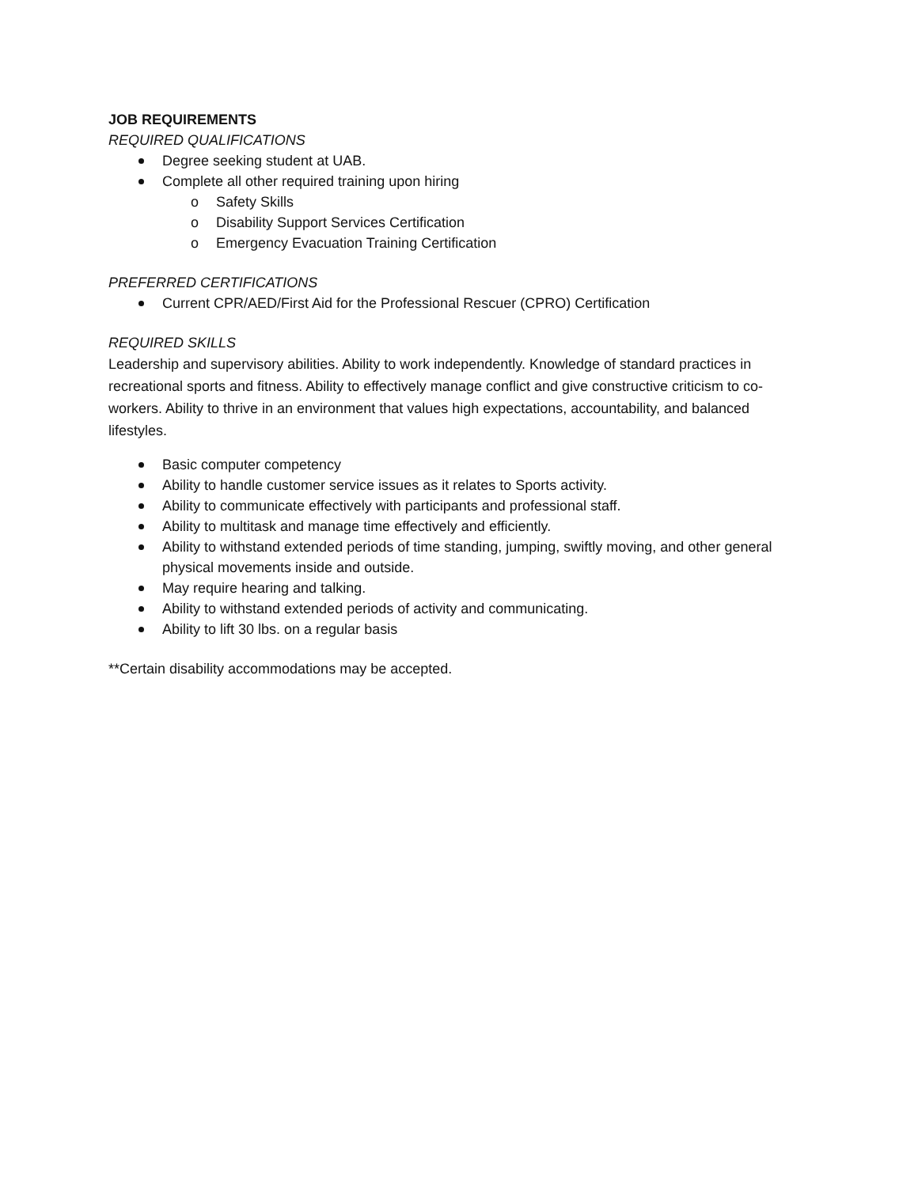JOB REQUIREMENTS
REQUIRED QUALIFICATIONS
Degree seeking student at UAB.
Complete all other required training upon hiring
o Safety Skills
o Disability Support Services Certification
o Emergency Evacuation Training Certification
PREFERRED CERTIFICATIONS
Current CPR/AED/First Aid for the Professional Rescuer (CPRO) Certification
REQUIRED SKILLS
Leadership and supervisory abilities. Ability to work independently. Knowledge of standard practices in recreational sports and fitness. Ability to effectively manage conflict and give constructive criticism to co-workers. Ability to thrive in an environment that values high expectations, accountability, and balanced lifestyles.
Basic computer competency
Ability to handle customer service issues as it relates to Sports activity.
Ability to communicate effectively with participants and professional staff.
Ability to multitask and manage time effectively and efficiently.
Ability to withstand extended periods of time standing, jumping, swiftly moving, and other general physical movements inside and outside.
May require hearing and talking.
Ability to withstand extended periods of activity and communicating.
Ability to lift 30 lbs. on a regular basis
**Certain disability accommodations may be accepted.